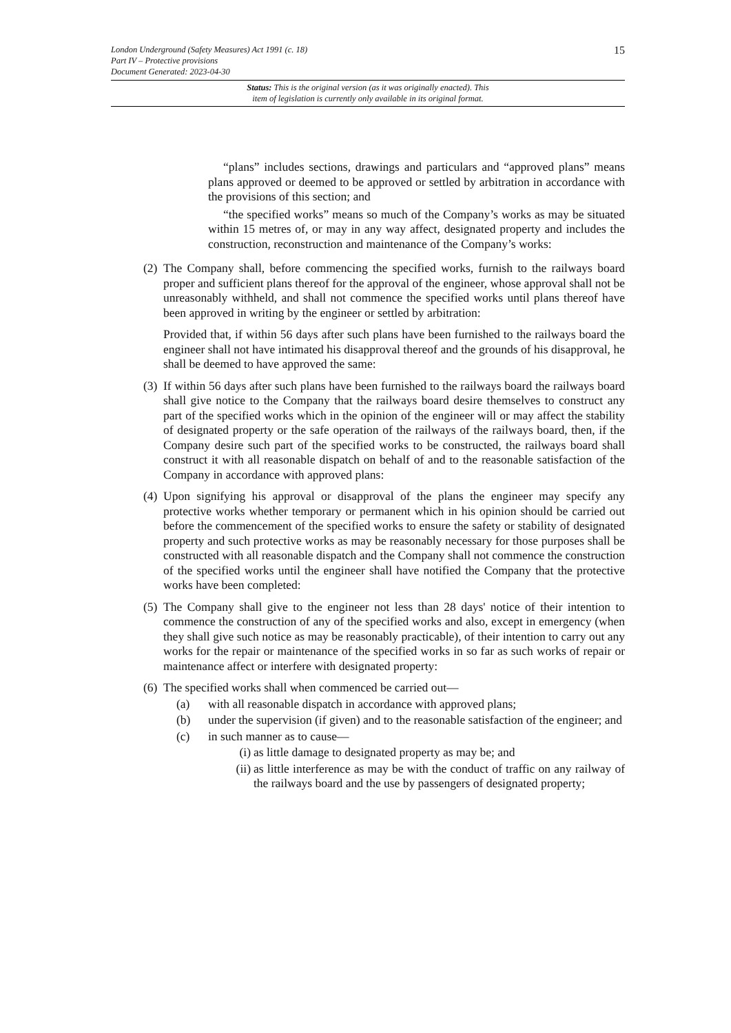London Underground (Safety Measures) Act 1991 (c. 18)
Part IV – Protective provisions
Document Generated: 2023-04-30
15
Status: This is the original version (as it was originally enacted). This
item of legislation is currently only available in its original format.
“plans” includes sections, drawings and particulars and “approved plans” means plans approved or deemed to be approved or settled by arbitration in accordance with the provisions of this section; and
“the specified works” means so much of the Company’s works as may be situated within 15 metres of, or may in any way affect, designated property and includes the construction, reconstruction and maintenance of the Company’s works:
(2)
The Company shall, before commencing the specified works, furnish to the railways board proper and sufficient plans thereof for the approval of the engineer, whose approval shall not be unreasonably withheld, and shall not commence the specified works until plans thereof have been approved in writing by the engineer or settled by arbitration:
Provided that, if within 56 days after such plans have been furnished to the railways board the engineer shall not have intimated his disapproval thereof and the grounds of his disapproval, he shall be deemed to have approved the same:
(3)
If within 56 days after such plans have been furnished to the railways board the railways board shall give notice to the Company that the railways board desire themselves to construct any part of the specified works which in the opinion of the engineer will or may affect the stability of designated property or the safe operation of the railways of the railways board, then, if the Company desire such part of the specified works to be constructed, the railways board shall construct it with all reasonable dispatch on behalf of and to the reasonable satisfaction of the Company in accordance with approved plans:
(4)
Upon signifying his approval or disapproval of the plans the engineer may specify any protective works whether temporary or permanent which in his opinion should be carried out before the commencement of the specified works to ensure the safety or stability of designated property and such protective works as may be reasonably necessary for those purposes shall be constructed with all reasonable dispatch and the Company shall not commence the construction of the specified works until the engineer shall have notified the Company that the protective works have been completed:
(5)
The Company shall give to the engineer not less than 28 days' notice of their intention to commence the construction of any of the specified works and also, except in emergency (when they shall give such notice as may be reasonably practicable), of their intention to carry out any works for the repair or maintenance of the specified works in so far as such works of repair or maintenance affect or interfere with designated property:
(6)
The specified works shall when commenced be carried out—
(a) with all reasonable dispatch in accordance with approved plans;
(b) under the supervision (if given) and to the reasonable satisfaction of the engineer; and
(c) in such manner as to cause—
(i)
as little damage to designated property as may be; and
(ii)
as little interference as may be with the conduct of traffic on any railway of the railways board and the use by passengers of designated property;